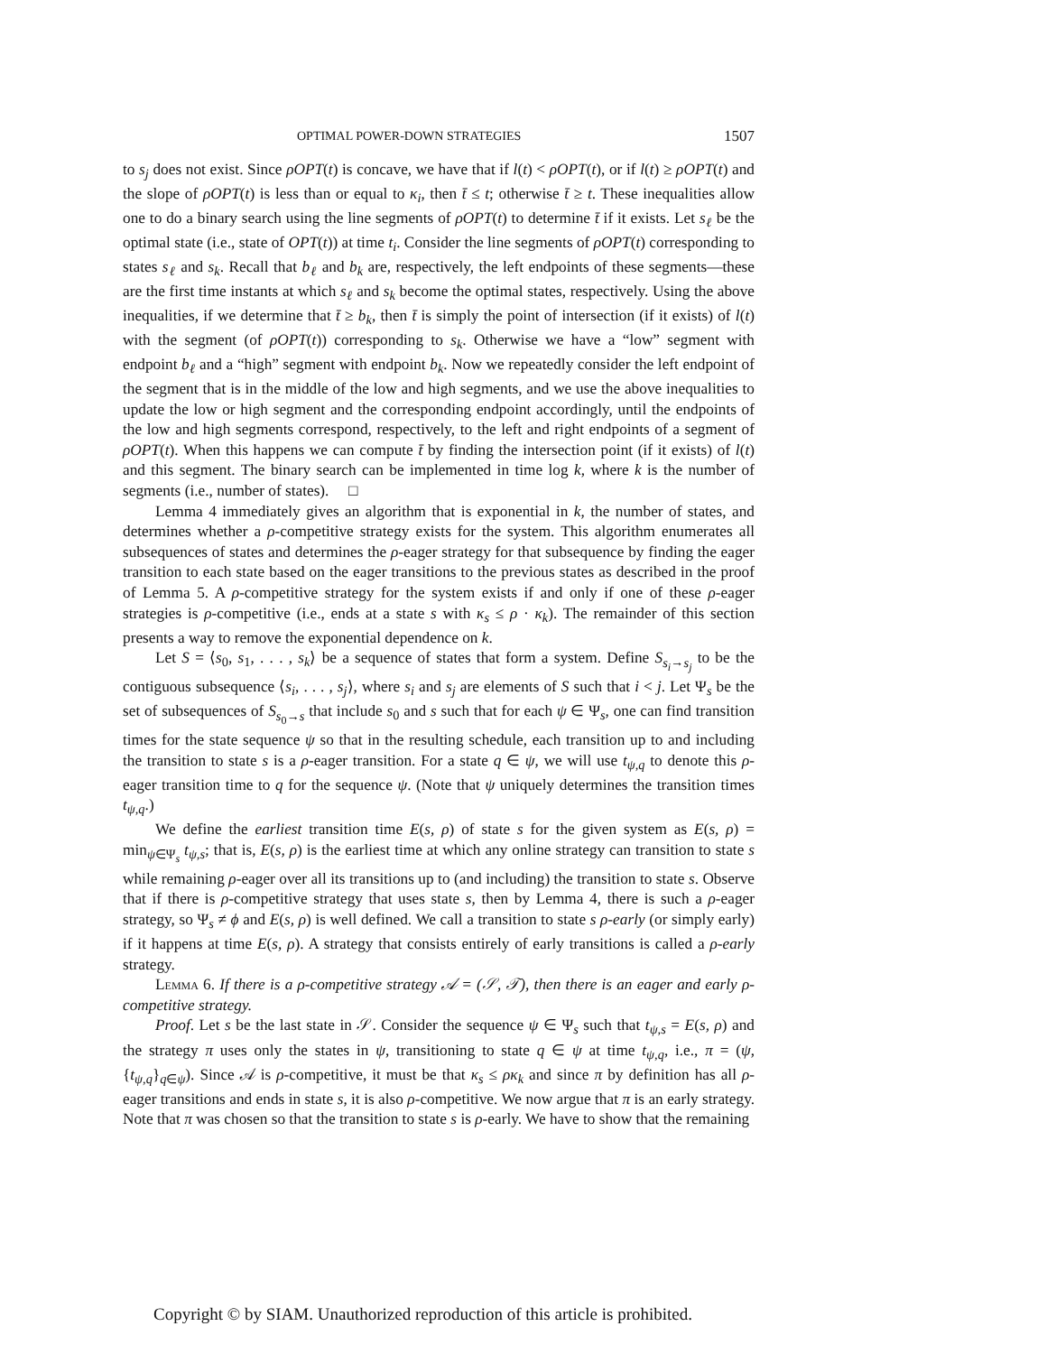OPTIMAL POWER-DOWN STRATEGIES 1507
to s<sub>j</sub> does not exist. Since ρOPT(t) is concave, we have that if l(t) < ρOPT(t), or if l(t) ≥ ρOPT(t) and the slope of ρOPT(t) is less than or equal to κ<sub>i</sub>, then t̄ ≤ t; otherwise t̄ ≥ t. These inequalities allow one to do a binary search using the line segments of ρOPT(t) to determine t̄ if it exists. Let s<sub>ℓ</sub> be the optimal state (i.e., state of OPT(t)) at time t<sub>i</sub>. Consider the line segments of ρOPT(t) corresponding to states s<sub>ℓ</sub> and s<sub>k</sub>. Recall that b<sub>ℓ</sub> and b<sub>k</sub> are, respectively, the left endpoints of these segments—these are the first time instants at which s<sub>ℓ</sub> and s<sub>k</sub> become the optimal states, respectively. Using the above inequalities, if we determine that t̄ ≥ b<sub>k</sub>, then t̄ is simply the point of intersection (if it exists) of l(t) with the segment (of ρOPT(t)) corresponding to s<sub>k</sub>. Otherwise we have a “low” segment with endpoint b<sub>ℓ</sub> and a “high” segment with endpoint b<sub>k</sub>. Now we repeatedly consider the left endpoint of the segment that is in the middle of the low and high segments, and we use the above inequalities to update the low or high segment and the corresponding endpoint accordingly, until the endpoints of the low and high segments correspond, respectively, to the left and right endpoints of a segment of ρOPT(t). When this happens we can compute t̄ by finding the intersection point (if it exists) of l(t) and this segment. The binary search can be implemented in time log k, where k is the number of segments (i.e., number of states). □
Lemma 4 immediately gives an algorithm that is exponential in k, the number of states, and determines whether a ρ-competitive strategy exists for the system. This algorithm enumerates all subsequences of states and determines the ρ-eager strategy for that subsequence by finding the eager transition to each state based on the eager transitions to the previous states as described in the proof of Lemma 5. A ρ-competitive strategy for the system exists if and only if one of these ρ-eager strategies is ρ-competitive (i.e., ends at a state s with κ<sub>s</sub> ≤ ρ · κ<sub>k</sub>). The remainder of this section presents a way to remove the exponential dependence on k.
Let S = ⟨s<sub>0</sub>, s<sub>1</sub>, . . . , s<sub>k</sub>⟩ be a sequence of states that form a system. Define S<sub>s<sub>i</sub>→s<sub>j</sub></sub> to be the contiguous subsequence ⟨s<sub>i</sub>, . . . , s<sub>j</sub>⟩, where s<sub>i</sub> and s<sub>j</sub> are elements of S such that i < j. Let Ψ<sub>s</sub> be the set of subsequences of S<sub>s<sub>0</sub>→s</sub> that include s<sub>0</sub> and s such that for each ψ ∈ Ψ<sub>s</sub>, one can find transition times for the state sequence ψ so that in the resulting schedule, each transition up to and including the transition to state s is a ρ-eager transition. For a state q ∈ ψ, we will use t<sub>ψ,q</sub> to denote this ρ-eager transition time to q for the sequence ψ. (Note that ψ uniquely determines the transition times t<sub>ψ,q</sub>.)
We define the earliest transition time E(s, ρ) of state s for the given system as E(s, ρ) = min<sub>ψ∈Ψ<sub>s</sub></sub> t<sub>ψ,s</sub>; that is, E(s, ρ) is the earliest time at which any online strategy can transition to state s while remaining ρ-eager over all its transitions up to (and including) the transition to state s. Observe that if there is ρ-competitive strategy that uses state s, then by Lemma 4, there is such a ρ-eager strategy, so Ψ<sub>s</sub> ≠ ϕ and E(s, ρ) is well defined. We call a transition to state s ρ-early (or simply early) if it happens at time E(s, ρ). A strategy that consists entirely of early transitions is called a ρ-early strategy.
Lemma 6. If there is a ρ-competitive strategy 𝒜 = (𝒮, 𝒯), then there is an eager and early ρ-competitive strategy.
Proof. Let s be the last state in 𝒮. Consider the sequence ψ ∈ Ψ<sub>s</sub> such that t<sub>ψ,s</sub> = E(s, ρ) and the strategy π uses only the states in ψ, transitioning to state q ∈ ψ at time t<sub>ψ,q</sub>, i.e., π = (ψ, {t<sub>ψ,q</sub>}<sub>q∈ψ</sub>). Since 𝒜 is ρ-competitive, it must be that κ<sub>s</sub> ≤ ρκ<sub>k</sub> and since π by definition has all ρ-eager transitions and ends in state s, it is also ρ-competitive. We now argue that π is an early strategy. Note that π was chosen so that the transition to state s is ρ-early. We have to show that the remaining
Copyright © by SIAM. Unauthorized reproduction of this article is prohibited.